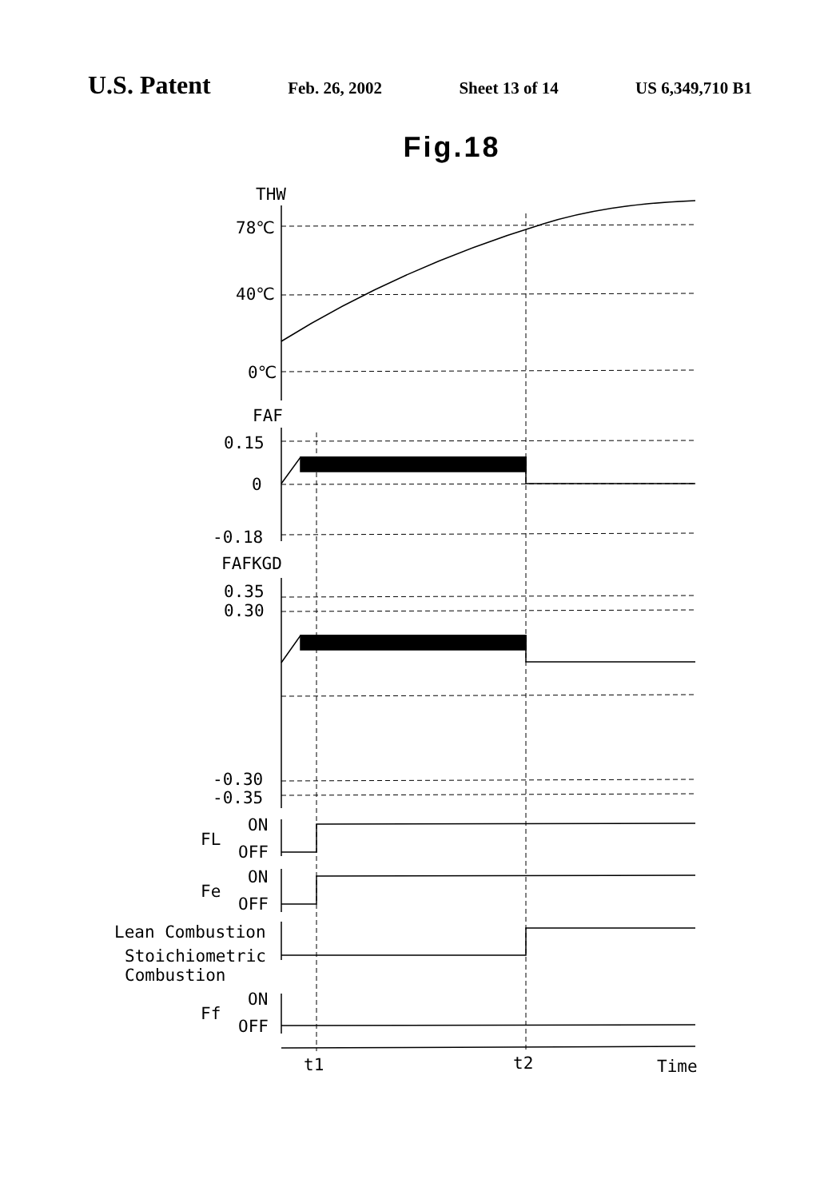U.S. Patent
Feb. 26, 2002 Sheet 13 of 14 US 6,349,710 B1
Fig.18
THW
78℃
40℃
0℃
FAF
0.15
0
-0.18
FAFKGD
0.35
0.30
-0.30
-0.35
FL
ON
OFF
Fe
ON
OFF
Lean Combustion
Stoichiometric
Combustion
Ff
ON
OFF
t1
t2
Time